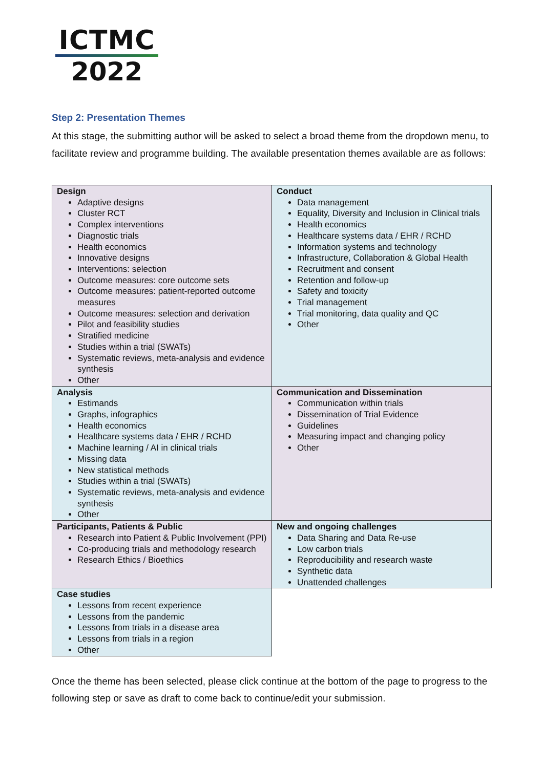ICTMC
2022
Step 2: Presentation Themes
At this stage, the submitting author will be asked to select a broad theme from the dropdown menu, to facilitate review and programme building. The available presentation themes available are as follows:
| Design Adaptive designs Cluster RCT Complex interventions Diagnostic trials Health economics Innovative designs Interventions: selection Outcome measures: core outcome sets Outcome measures: patient-reported outcome measures Outcome measures: selection and derivation Pilot and feasibility studies Stratified medicine Studies within a trial (SWATs) Systematic reviews, meta-analysis and evidence synthesis Other | Conduct Data management Equality, Diversity and Inclusion in Clinical trials Health economics Healthcare systems data / EHR / RCHD Information systems and technology Infrastructure, Collaboration & Global Health Recruitment and consent Retention and follow-up Safety and toxicity Trial management Trial monitoring, data quality and QC Other |
| Analysis Estimands Graphs, infographics Health economics Healthcare systems data / EHR / RCHD Machine learning / AI in clinical trials Missing data New statistical methods Studies within a trial (SWATs) Systematic reviews, meta-analysis and evidence synthesis Other | Communication and Dissemination Communication within trials Dissemination of Trial Evidence Guidelines Measuring impact and changing policy Other |
| Participants, Patients & Public Research into Patient & Public Involvement (PPI) Co-producing trials and methodology research Research Ethics / Bioethics | New and ongoing challenges Data Sharing and Data Re-use Low carbon trials Reproducibility and research waste Synthetic data Unattended challenges |
| Case studies Lessons from recent experience Lessons from the pandemic Lessons from trials in a disease area Lessons from trials in a region Other | |
Once the theme has been selected, please click continue at the bottom of the page to progress to the following step or save as draft to come back to continue/edit your submission.